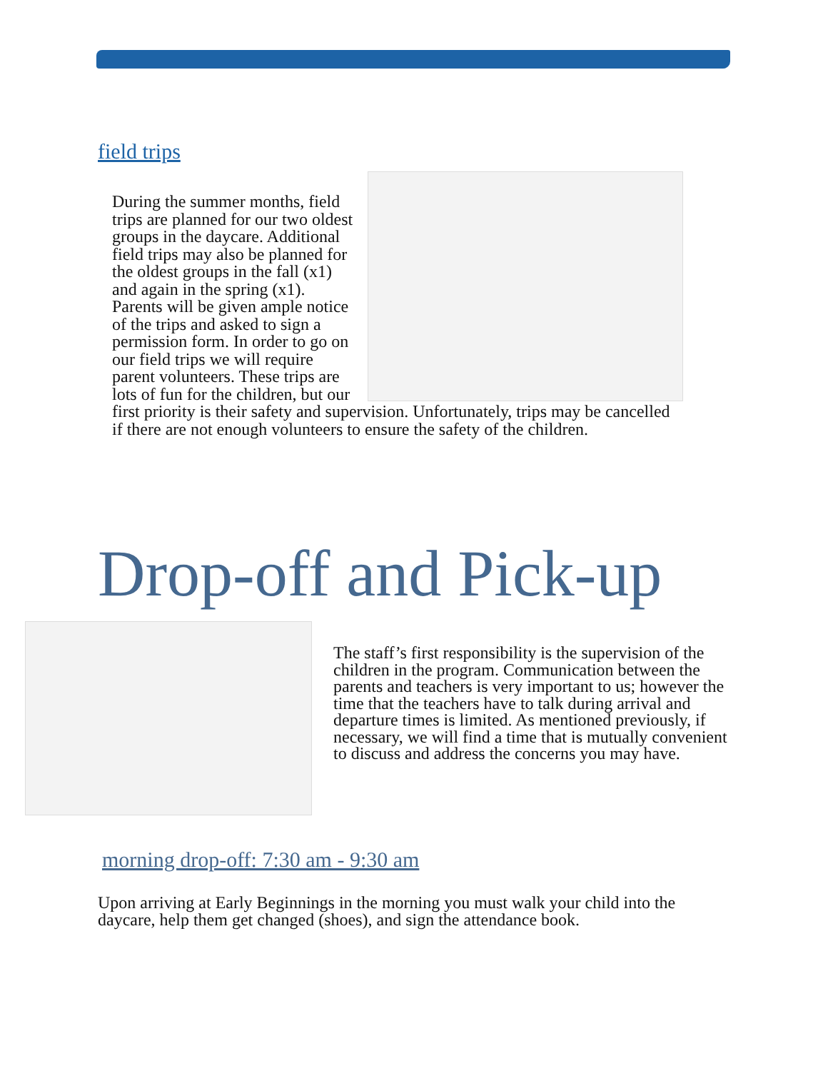field trips
During the summer months, field trips are planned for our two oldest groups in the daycare. Additional field trips may also be planned for the oldest groups in the fall (x1) and again in the spring (x1). Parents will be given ample notice of the trips and asked to sign a permission form. In order to go on our field trips we will require parent volunteers. These trips are lots of fun for the children, but our first priority is their safety and supervision. Unfortunately, trips may be cancelled if there are not enough volunteers to ensure the safety of the children.
Drop-off and Pick-up
The staff’s first responsibility is the supervision of the children in the program. Communication between the parents and teachers is very important to us; however the time that the teachers have to talk during arrival and departure times is limited. As mentioned previously, if necessary, we will find a time that is mutually convenient to discuss and address the concerns you may have.
morning drop-off: 7:30 am - 9:30 am
Upon arriving at Early Beginnings in the morning you must walk your child into the daycare, help them get changed (shoes), and sign the attendance book.